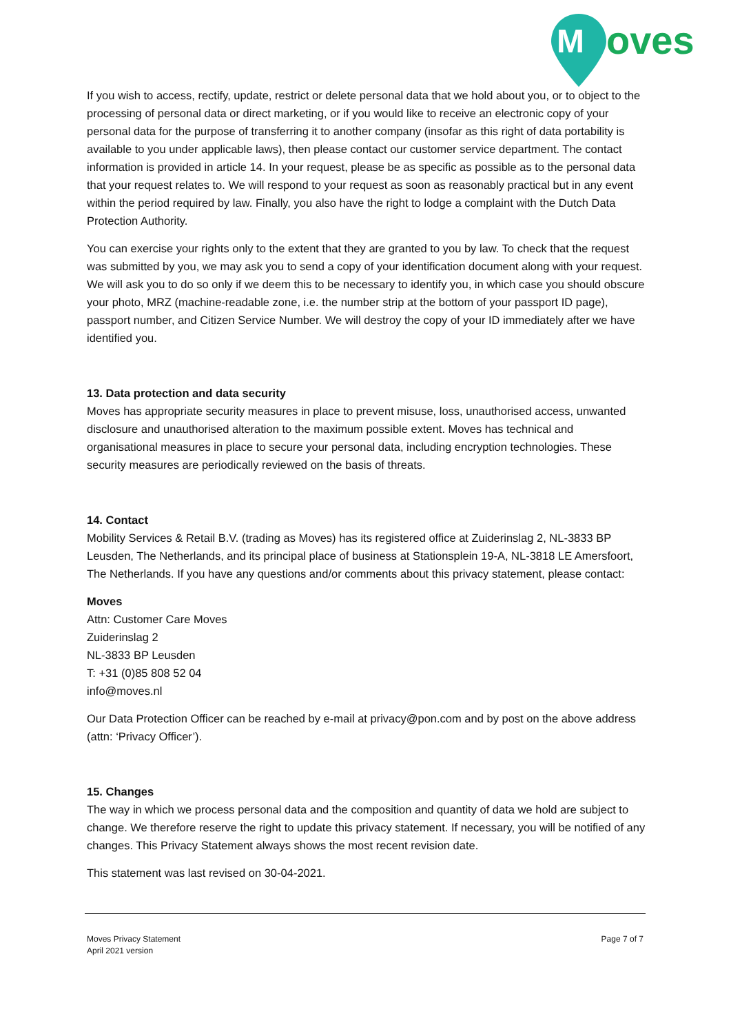M
oves
If you wish to access, rectify, update, restrict or delete personal data that we hold about you, or to object to the processing of personal data or direct marketing, or if you would like to receive an electronic copy of your personal data for the purpose of transferring it to another company (insofar as this right of data portability is available to you under applicable laws), then please contact our customer service department. The contact information is provided in article 14. In your request, please be as specific as possible as to the personal data that your request relates to. We will respond to your request as soon as reasonably practical but in any event within the period required by law. Finally, you also have the right to lodge a complaint with the Dutch Data Protection Authority.
You can exercise your rights only to the extent that they are granted to you by law. To check that the request was submitted by you, we may ask you to send a copy of your identification document along with your request. We will ask you to do so only if we deem this to be necessary to identify you, in which case you should obscure your photo, MRZ (machine-readable zone, i.e. the number strip at the bottom of your passport ID page), passport number, and Citizen Service Number. We will destroy the copy of your ID immediately after we have identified you.
13. Data protection and data security
Moves has appropriate security measures in place to prevent misuse, loss, unauthorised access, unwanted disclosure and unauthorised alteration to the maximum possible extent. Moves has technical and organisational measures in place to secure your personal data, including encryption technologies. These security measures are periodically reviewed on the basis of threats.
14. Contact
Mobility Services & Retail B.V. (trading as Moves) has its registered office at Zuiderinslag 2, NL-3833 BP Leusden, The Netherlands, and its principal place of business at Stationsplein 19-A, NL-3818 LE Amersfoort, The Netherlands. If you have any questions and/or comments about this privacy statement, please contact:
Moves
Attn: Customer Care Moves
Zuiderinslag 2
NL-3833 BP Leusden
T: +31 (0)85 808 52 04
info@moves.nl
Our Data Protection Officer can be reached by e-mail at privacy@pon.com and by post on the above address (attn: ‘Privacy Officer’).
15. Changes
The way in which we process personal data and the composition and quantity of data we hold are subject to change. We therefore reserve the right to update this privacy statement. If necessary, you will be notified of any changes. This Privacy Statement always shows the most recent revision date.
This statement was last revised on 30-04-2021.
Moves Privacy Statement
April 2021 version
Page 7 of 7